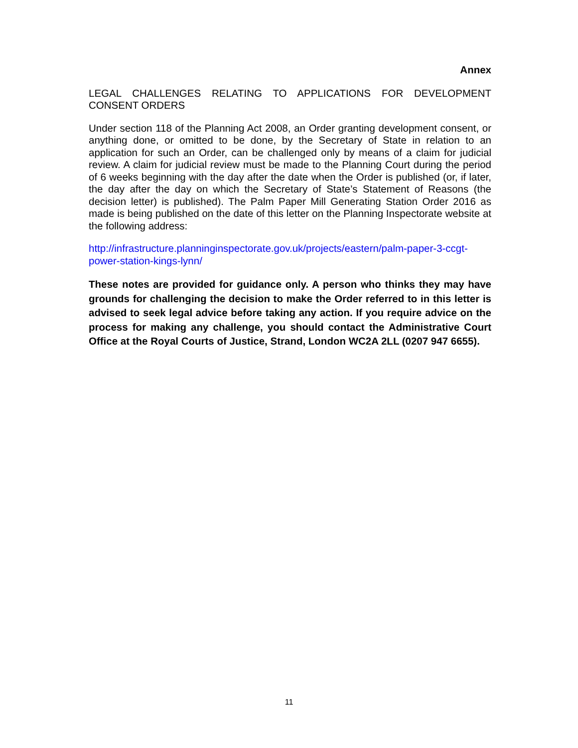Annex
LEGAL CHALLENGES RELATING TO APPLICATIONS FOR DEVELOPMENT CONSENT ORDERS
Under section 118 of the Planning Act 2008, an Order granting development consent, or anything done, or omitted to be done, by the Secretary of State in relation to an application for such an Order, can be challenged only by means of a claim for judicial review. A claim for judicial review must be made to the Planning Court during the period of 6 weeks beginning with the day after the date when the Order is published (or, if later, the day after the day on which the Secretary of State’s Statement of Reasons (the decision letter) is published). The Palm Paper Mill Generating Station Order 2016 as made is being published on the date of this letter on the Planning Inspectorate website at the following address:
http://infrastructure.planninginspectorate.gov.uk/projects/eastern/palm-paper-3-ccgt-power-station-kings-lynn/
These notes are provided for guidance only. A person who thinks they may have grounds for challenging the decision to make the Order referred to in this letter is advised to seek legal advice before taking any action. If you require advice on the process for making any challenge, you should contact the Administrative Court Office at the Royal Courts of Justice, Strand, London WC2A 2LL (0207 947 6655).
11